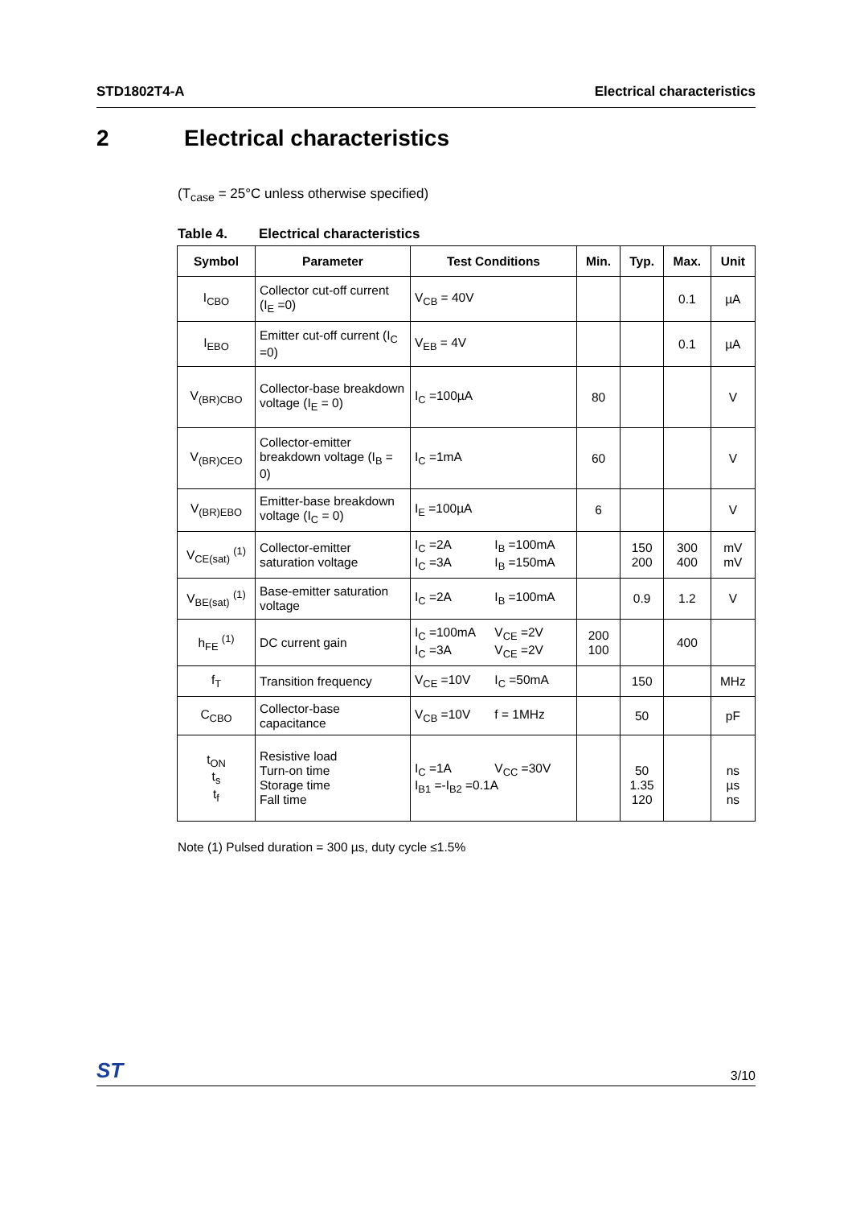STD1802T4-A Electrical characteristics
2 Electrical characteristics
(T<sub>case</sub> = 25°C unless otherwise specified)
Table 4. Electrical characteristics
| Symbol | Parameter | Test Conditions | Min. | Typ. | Max. | Unit |
| --- | --- | --- | --- | --- | --- | --- |
| I<sub>CBO</sub> | Collector cut-off current (I<sub>E</sub> =0) | V<sub>CB</sub> = 40V | | | 0.1 | µA |
| I<sub>EBO</sub> | Emitter cut-off current (I<sub>C</sub> =0) | V<sub>EB</sub> = 4V | | | 0.1 | µA |
| V<sub>(BR)CBO</sub> | Collector-base breakdown voltage (I<sub>E</sub> = 0) | I<sub>C</sub> =100µA | 80 | | | V |
| V<sub>(BR)CEO</sub> | Collector-emitter breakdown voltage (I<sub>B</sub> = 0) | I<sub>C</sub> =1mA | 60 | | | V |
| V<sub>(BR)EBO</sub> | Emitter-base breakdown voltage (I<sub>C</sub> = 0) | I<sub>E</sub> =100µA | 6 | | | V |
| V<sub>CE(sat)</sub> <sup>(1)</sup> | Collector-emitter saturation voltage | I<sub>C</sub> =2A I<sub>B</sub> =100mA I<sub>C</sub> =3A I<sub>B</sub> =150mA | | 150 200 | 300 400 | mV mV |
| V<sub>BE(sat)</sub> <sup>(1)</sup> | Base-emitter saturation voltage | I<sub>C</sub> =2A I<sub>B</sub> =100mA | | 0.9 | 1.2 | V |
| h<sub>FE</sub> <sup>(1)</sup> | DC current gain | I<sub>C</sub> =100mA V<sub>CE</sub> =2V I<sub>C</sub> =3A V<sub>CE</sub> =2V | 200 100 | | 400 | |
| f<sub>T</sub> | Transition frequency | V<sub>CE</sub> =10V I<sub>C</sub> =50mA | | 150 | | MHz |
| C<sub>CBO</sub> | Collector-base capacitance | V<sub>CB</sub> =10V f = 1MHz | | 50 | | pF |
| t<sub>ON</sub> t<sub>s</sub> t<sub>f</sub> | Resistive load Turn-on time Storage time Fall time | I<sub>C</sub> =1A V<sub>CC</sub> =30V I<sub>B1</sub> =-I<sub>B2</sub> =0.1A | | 50 1.35 120 | | ns µs ns |
Note (1) Pulsed duration = 300 µs, duty cycle ≤1.5%
ST 3/10